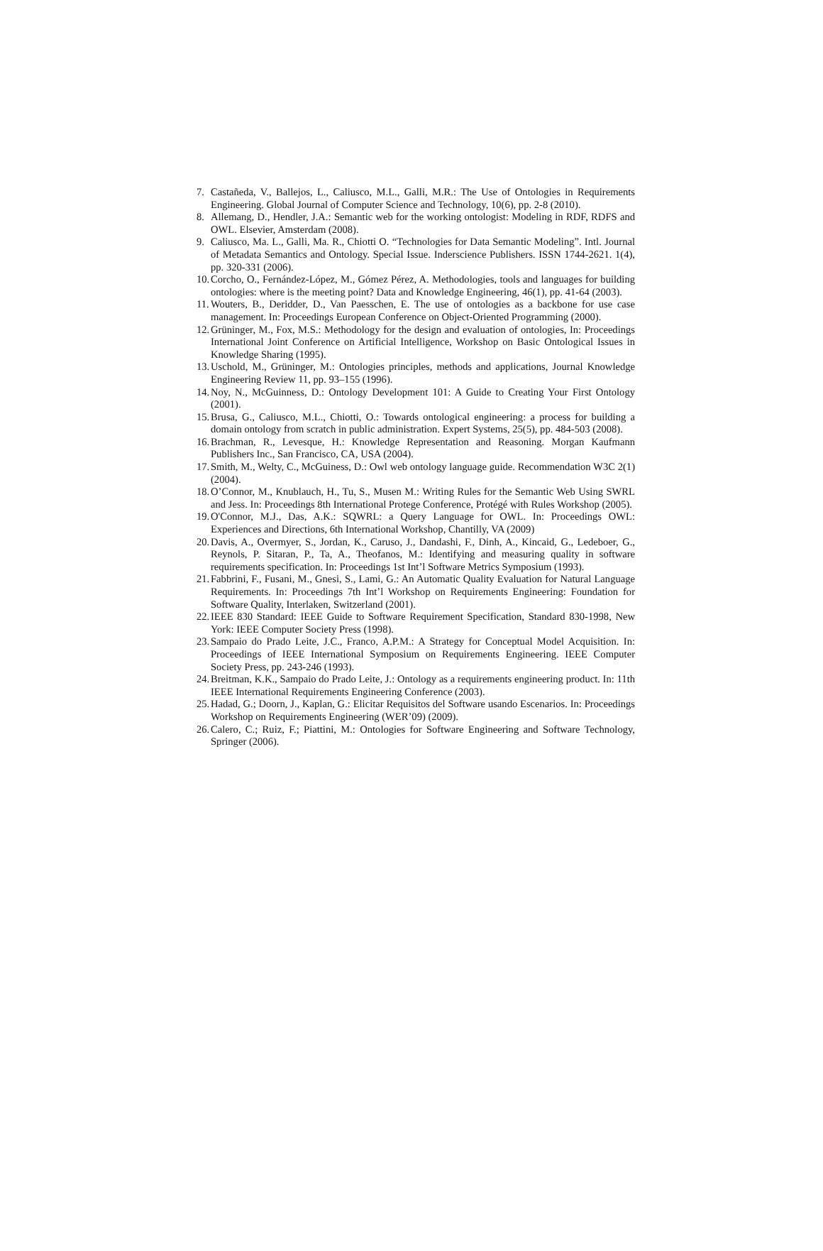7. Castañeda, V., Ballejos, L., Caliusco, M.L., Galli, M.R.: The Use of Ontologies in Requirements Engineering. Global Journal of Computer Science and Technology, 10(6), pp. 2-8 (2010).
8. Allemang, D., Hendler, J.A.: Semantic web for the working ontologist: Modeling in RDF, RDFS and OWL. Elsevier, Amsterdam (2008).
9. Caliusco, Ma. L., Galli, Ma. R., Chiotti O. “Technologies for Data Semantic Modeling”. Intl. Journal of Metadata Semantics and Ontology. Special Issue. Inderscience Publishers. ISSN 1744-2621. 1(4), pp. 320-331 (2006).
10. Corcho, O., Fernández-López, M., Gómez Pérez, A. Methodologies, tools and languages for building ontologies: where is the meeting point? Data and Knowledge Engineering, 46(1), pp. 41-64 (2003).
11. Wouters, B., Deridder, D., Van Paesschen, E. The use of ontologies as a backbone for use case management. In: Proceedings European Conference on Object-Oriented Programming (2000).
12. Grüninger, M., Fox, M.S.: Methodology for the design and evaluation of ontologies, In: Proceedings International Joint Conference on Artificial Intelligence, Workshop on Basic Ontological Issues in Knowledge Sharing (1995).
13. Uschold, M., Grüninger, M.: Ontologies principles, methods and applications, Journal Knowledge Engineering Review 11, pp. 93–155 (1996).
14. Noy, N., McGuinness, D.: Ontology Development 101: A Guide to Creating Your First Ontology (2001).
15. Brusa, G., Caliusco, M.L., Chiotti, O.: Towards ontological engineering: a process for building a domain ontology from scratch in public administration. Expert Systems, 25(5), pp. 484-503 (2008).
16. Brachman, R., Levesque, H.: Knowledge Representation and Reasoning. Morgan Kaufmann Publishers Inc., San Francisco, CA, USA (2004).
17. Smith, M., Welty, C., McGuiness, D.: Owl web ontology language guide. Recommendation W3C 2(1) (2004).
18. O’Connor, M., Knublauch, H., Tu, S., Musen M.: Writing Rules for the Semantic Web Using SWRL and Jess. In: Proceedings 8th International Protege Conference, Protégé with Rules Workshop (2005).
19. O'Connor, M.J., Das, A.K.: SQWRL: a Query Language for OWL. In: Proceedings OWL: Experiences and Directions, 6th International Workshop, Chantilly, VA (2009)
20. Davis, A., Overmyer, S., Jordan, K., Caruso, J., Dandashi, F., Dinh, A., Kincaid, G., Ledeboer, G., Reynols, P. Sitaran, P., Ta, A., Theofanos, M.: Identifying and measuring quality in software requirements specification. In: Proceedings 1st Int’l Software Metrics Symposium (1993).
21. Fabbrini, F., Fusani, M., Gnesi, S., Lami, G.: An Automatic Quality Evaluation for Natural Language Requirements. In: Proceedings 7th Int’l Workshop on Requirements Engineering: Foundation for Software Quality, Interlaken, Switzerland (2001).
22. IEEE 830 Standard: IEEE Guide to Software Requirement Specification, Standard 830-1998, New York: IEEE Computer Society Press (1998).
23. Sampaio do Prado Leite, J.C., Franco, A.P.M.: A Strategy for Conceptual Model Acquisition. In: Proceedings of IEEE International Symposium on Requirements Engineering. IEEE Computer Society Press, pp. 243-246 (1993).
24. Breitman, K.K., Sampaio do Prado Leite, J.: Ontology as a requirements engineering product. In: 11th IEEE International Requirements Engineering Conference (2003).
25. Hadad, G.; Doorn, J., Kaplan, G.: Elicitar Requisitos del Software usando Escenarios. In: Proceedings Workshop on Requirements Engineering (WER’09) (2009).
26. Calero, C.; Ruiz, F.; Piattini, M.: Ontologies for Software Engineering and Software Technology, Springer (2006).